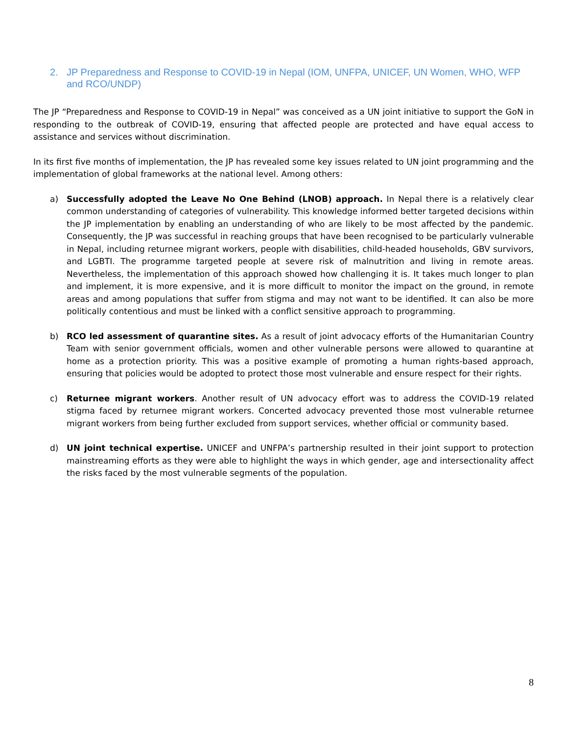2. JP Preparedness and Response to COVID-19 in Nepal (IOM, UNFPA, UNICEF, UN Women, WHO, WFP and RCO/UNDP)
The JP “Preparedness and Response to COVID-19 in Nepal” was conceived as a UN joint initiative to support the GoN in responding to the outbreak of COVID-19, ensuring that affected people are protected and have equal access to assistance and services without discrimination.
In its first five months of implementation, the JP has revealed some key issues related to UN joint programming and the implementation of global frameworks at the national level. Among others:
a) Successfully adopted the Leave No One Behind (LNOB) approach. In Nepal there is a relatively clear common understanding of categories of vulnerability. This knowledge informed better targeted decisions within the JP implementation by enabling an understanding of who are likely to be most affected by the pandemic. Consequently, the JP was successful in reaching groups that have been recognised to be particularly vulnerable in Nepal, including returnee migrant workers, people with disabilities, child-headed households, GBV survivors, and LGBTI. The programme targeted people at severe risk of malnutrition and living in remote areas. Nevertheless, the implementation of this approach showed how challenging it is. It takes much longer to plan and implement, it is more expensive, and it is more difficult to monitor the impact on the ground, in remote areas and among populations that suffer from stigma and may not want to be identified. It can also be more politically contentious and must be linked with a conflict sensitive approach to programming.
b) RCO led assessment of quarantine sites. As a result of joint advocacy efforts of the Humanitarian Country Team with senior government officials, women and other vulnerable persons were allowed to quarantine at home as a protection priority. This was a positive example of promoting a human rights-based approach, ensuring that policies would be adopted to protect those most vulnerable and ensure respect for their rights.
c) Returnee migrant workers. Another result of UN advocacy effort was to address the COVID-19 related stigma faced by returnee migrant workers. Concerted advocacy prevented those most vulnerable returnee migrant workers from being further excluded from support services, whether official or community based.
d) UN joint technical expertise. UNICEF and UNFPA’s partnership resulted in their joint support to protection mainstreaming efforts as they were able to highlight the ways in which gender, age and intersectionality affect the risks faced by the most vulnerable segments of the population.
8